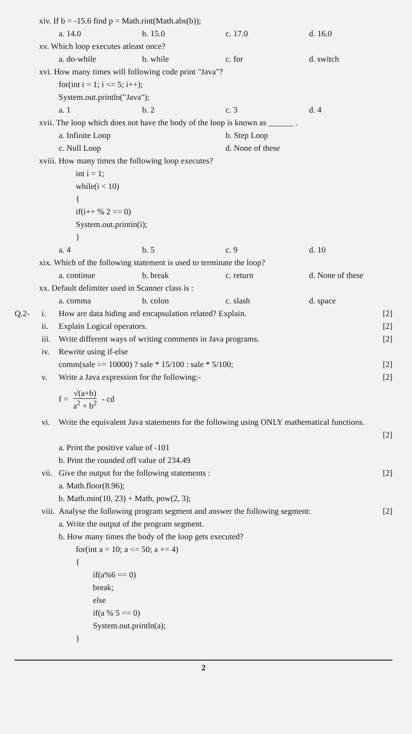xiv. If b = -15.6 find p = Math.rint(Math.abs(b));
a. 14.0 b. 15.0 c. 17.0 d. 16.0
xv. Which loop executes atleast once?
a. do-while b. while c. for d. switch
xvi. How many times will following code print "Java"?
for(int i = 1; i <= 5; i++);
System.out.println("Java");
a. 1 b. 2 c. 3 d. 4
xvii. The loop which does not have the body of the loop is known as ______ .
a. Infinite Loop b. Step Loop
c. Null Loop d. None of these
xviii. How many times the following loop executes?
int i = 1;
while(i < 10)
{
if(i++ % 2 == 0)
System.out.printin(i);
}
a. 4 b. 5 c. 9 d. 10
xix. Which of the following statement is used to terminate the loop?
a. continue b. break c. return d. None of these
xx. Default delimiter used in Scanner class is :
a. comma b. colon c. slash d. space
Q.2- i. How are data hiding and encapsulation related? Explain.
[2]
ii. Explain Logical operators. [2]
iii.
Write different ways of writing comments in Java programs.
[2]
iv. Rewrite using if-else
comm(sale >= 10000) ? sale * 15/100 : sale * 5/100;
[2]
v. Write a Java expression for the following:-
[2]
f =
√(a+b)
a<sup>2</sup> + b<sup>2</sup>
- cd
vi. Write the equivalent Java statements for the following using ONLY mathematical functions.
[2]
a. Print the positive value of -101
b. Print the rounded off value of 234.49
vii.
Give the output for the following statements :
[2]
a. Math.floor(8.96);
b. Math.min(10, 23) + Math, pow(2, 3);
viii.
Analyse the following program segment and answer the following segment:
[2]
a. Write the output of the program segment.
b. How many times the body of the loop gets executed?
for(int a = 10; a <= 50; a += 4)
{
if(a%6 == 0)
break;
else
if(a % 5 == 0)
System.out.println(a);
}
2